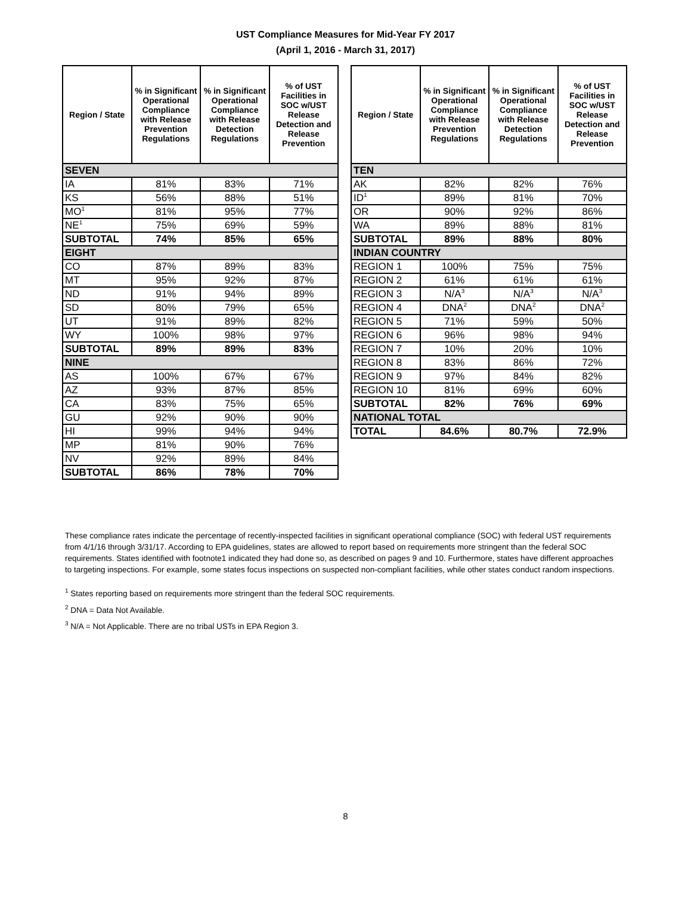UST Compliance Measures for Mid-Year FY 2017
(April 1, 2016 - March 31, 2017)
| Region / State | % in Significant Operational Compliance with Release Prevention Regulations | % in Significant Operational Compliance with Release Detection Regulations | % of UST Facilities in SOC w/UST Release Detection and Release Prevention |
| --- | --- | --- | --- |
| SEVEN | | | |
| IA | 81% | 83% | 71% |
| KS | 56% | 88% | 51% |
| MO<sup>1</sup> | 81% | 95% | 77% |
| NE<sup>1</sup> | 75% | 69% | 59% |
| SUBTOTAL | 74% | 85% | 65% |
| EIGHT | | | |
| CO | 87% | 89% | 83% |
| MT | 95% | 92% | 87% |
| ND | 91% | 94% | 89% |
| SD | 80% | 79% | 65% |
| UT | 91% | 89% | 82% |
| WY | 100% | 98% | 97% |
| SUBTOTAL | 89% | 89% | 83% |
| NINE | | | |
| AS | 100% | 67% | 67% |
| AZ | 93% | 87% | 85% |
| CA | 83% | 75% | 65% |
| GU | 92% | 90% | 90% |
| HI | 99% | 94% | 94% |
| MP | 81% | 90% | 76% |
| NV | 92% | 89% | 84% |
| SUBTOTAL | 86% | 78% | 70% |
| Region / State | % in Significant Operational Compliance with Release Prevention Regulations | % in Significant Operational Compliance with Release Detection Regulations | % of UST Facilities in SOC w/UST Release Detection and Release Prevention |
| --- | --- | --- | --- |
| TEN | | | |
| AK | 82% | 82% | 76% |
| ID<sup>1</sup> | 89% | 81% | 70% |
| OR | 90% | 92% | 86% |
| WA | 89% | 88% | 81% |
| SUBTOTAL | 89% | 88% | 80% |
| INDIAN COUNTRY | | | |
| REGION 1 | 100% | 75% | 75% |
| REGION 2 | 61% | 61% | 61% |
| REGION 3 | N/A<sup>3</sup> | N/A<sup>3</sup> | N/A<sup>3</sup> |
| REGION 4 | DNA<sup>2</sup> | DNA<sup>2</sup> | DNA<sup>2</sup> |
| REGION 5 | 71% | 59% | 50% |
| REGION 6 | 96% | 98% | 94% |
| REGION 7 | 10% | 20% | 10% |
| REGION 8 | 83% | 86% | 72% |
| REGION 9 | 97% | 84% | 82% |
| REGION 10 | 81% | 69% | 60% |
| SUBTOTAL | 82% | 76% | 69% |
| NATIONAL TOTAL | | | |
| TOTAL | 84.6% | 80.7% | 72.9% |
These compliance rates indicate the percentage of recently-inspected facilities in significant operational compliance (SOC) with federal UST requirements from 4/1/16 through 3/31/17. According to EPA guidelines, states are allowed to report based on requirements more stringent than the federal SOC requirements. States identified with footnote1 indicated they had done so, as described on pages 9 and 10. Furthermore, states have different approaches to targeting inspections. For example, some states focus inspections on suspected non-compliant facilities, while other states conduct random inspections.
<sup>1</sup> States reporting based on requirements more stringent than the federal SOC requirements.
<sup>2</sup> DNA = Data Not Available.
<sup>3</sup> N/A = Not Applicable. There are no tribal USTs in EPA Region 3.
8